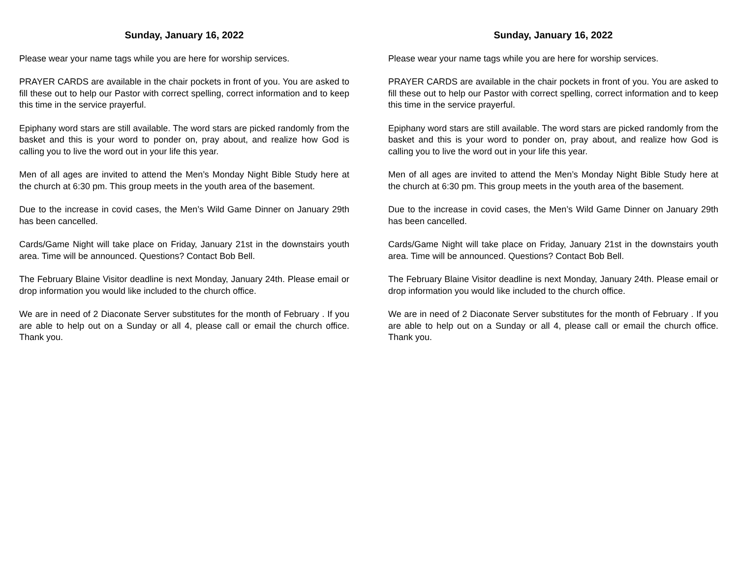Sunday, January 16, 2022
Please wear your name tags while you are here for worship services.
PRAYER CARDS are available in the chair pockets in front of you. You are asked to fill these out to help our Pastor with correct spelling, correct information and to keep this time in the service prayerful.
Epiphany word stars are still available. The word stars are picked randomly from the basket and this is your word to ponder on, pray about, and realize how God is calling you to live the word out in your life this year.
Men of all ages are invited to attend the Men’s Monday Night Bible Study here at the church at 6:30 pm. This group meets in the youth area of the basement.
Due to the increase in covid cases, the Men’s Wild Game Dinner on January 29th has been cancelled.
Cards/Game Night will take place on Friday, January 21st in the downstairs youth area. Time will be announced. Questions? Contact Bob Bell.
The February Blaine Visitor deadline is next Monday, January 24th. Please email or drop information you would like included to the church office.
We are in need of 2 Diaconate Server substitutes for the month of February . If you are able to help out on a Sunday or all 4, please call or email the church office. Thank you.
Sunday, January 16, 2022
Please wear your name tags while you are here for worship services.
PRAYER CARDS are available in the chair pockets in front of you. You are asked to fill these out to help our Pastor with correct spelling, correct information and to keep this time in the service prayerful.
Epiphany word stars are still available. The word stars are picked randomly from the basket and this is your word to ponder on, pray about, and realize how God is calling you to live the word out in your life this year.
Men of all ages are invited to attend the Men’s Monday Night Bible Study here at the church at 6:30 pm. This group meets in the youth area of the basement.
Due to the increase in covid cases, the Men’s Wild Game Dinner on January 29th has been cancelled.
Cards/Game Night will take place on Friday, January 21st in the downstairs youth area. Time will be announced. Questions? Contact Bob Bell.
The February Blaine Visitor deadline is next Monday, January 24th. Please email or drop information you would like included to the church office.
We are in need of 2 Diaconate Server substitutes for the month of February . If you are able to help out on a Sunday or all 4, please call or email the church office. Thank you.